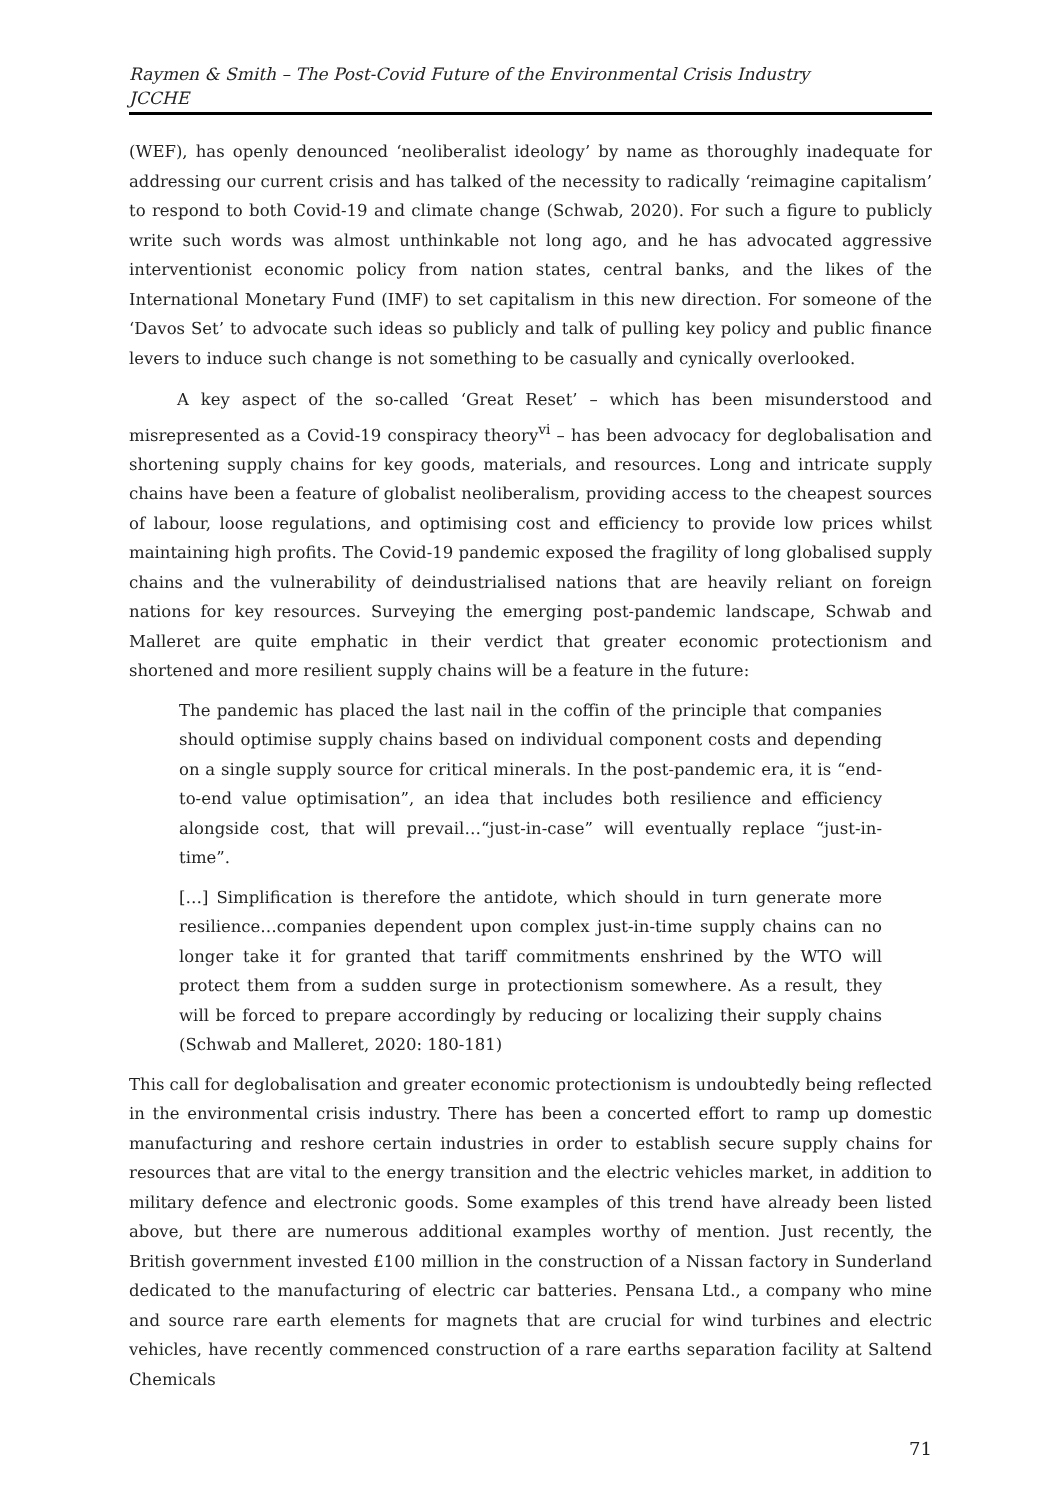Raymen & Smith – The Post-Covid Future of the Environmental Crisis Industry
JCCHE
(WEF), has openly denounced ‘neoliberalist ideology’ by name as thoroughly inadequate for addressing our current crisis and has talked of the necessity to radically ‘reimagine capitalism’ to respond to both Covid-19 and climate change (Schwab, 2020). For such a figure to publicly write such words was almost unthinkable not long ago, and he has advocated aggressive interventionist economic policy from nation states, central banks, and the likes of the International Monetary Fund (IMF) to set capitalism in this new direction. For someone of the ‘Davos Set’ to advocate such ideas so publicly and talk of pulling key policy and public finance levers to induce such change is not something to be casually and cynically overlooked.
A key aspect of the so-called ‘Great Reset’ – which has been misunderstood and misrepresented as a Covid-19 conspiracy theory<sup>vi</sup> – has been advocacy for deglobalisation and shortening supply chains for key goods, materials, and resources. Long and intricate supply chains have been a feature of globalist neoliberalism, providing access to the cheapest sources of labour, loose regulations, and optimising cost and efficiency to provide low prices whilst maintaining high profits. The Covid-19 pandemic exposed the fragility of long globalised supply chains and the vulnerability of deindustrialised nations that are heavily reliant on foreign nations for key resources. Surveying the emerging post-pandemic landscape, Schwab and Malleret are quite emphatic in their verdict that greater economic protectionism and shortened and more resilient supply chains will be a feature in the future:
The pandemic has placed the last nail in the coffin of the principle that companies should optimise supply chains based on individual component costs and depending on a single supply source for critical minerals. In the post-pandemic era, it is “end-to-end value optimisation”, an idea that includes both resilience and efficiency alongside cost, that will prevail…“just-in-case” will eventually replace “just-in-time”.
[…] Simplification is therefore the antidote, which should in turn generate more resilience…companies dependent upon complex just-in-time supply chains can no longer take it for granted that tariff commitments enshrined by the WTO will protect them from a sudden surge in protectionism somewhere. As a result, they will be forced to prepare accordingly by reducing or localizing their supply chains (Schwab and Malleret, 2020: 180-181)
This call for deglobalisation and greater economic protectionism is undoubtedly being reflected in the environmental crisis industry. There has been a concerted effort to ramp up domestic manufacturing and reshore certain industries in order to establish secure supply chains for resources that are vital to the energy transition and the electric vehicles market, in addition to military defence and electronic goods. Some examples of this trend have already been listed above, but there are numerous additional examples worthy of mention. Just recently, the British government invested £100 million in the construction of a Nissan factory in Sunderland dedicated to the manufacturing of electric car batteries. Pensana Ltd., a company who mine and source rare earth elements for magnets that are crucial for wind turbines and electric vehicles, have recently commenced construction of a rare earths separation facility at Saltend Chemicals
71